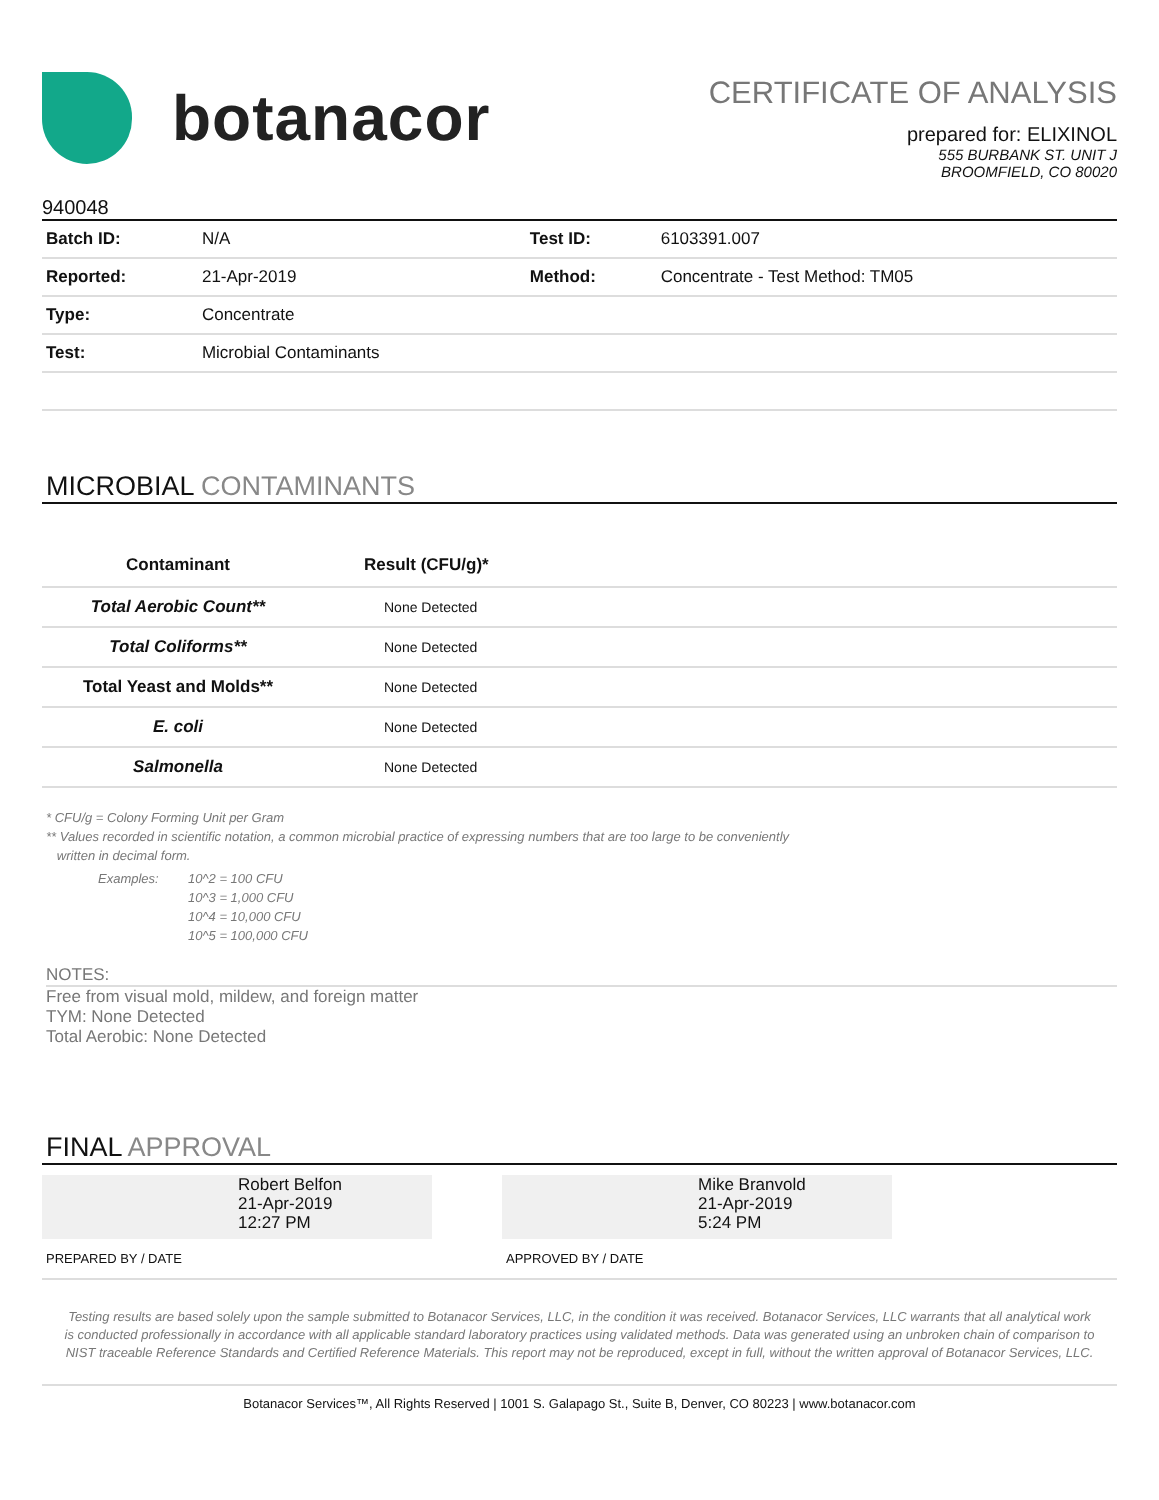botanacor
CERTIFICATE OF ANALYSIS
prepared for: ELIXINOL
555 BURBANK ST. UNIT J
BROOMFIELD, CO 80020
940048
| Batch ID: | N/A | Test ID: | 6103391.007 |
| Reported: | 21-Apr-2019 | Method: | Concentrate - Test Method: TM05 |
| Type: | Concentrate | | |
| Test: | Microbial Contaminants | | |
MICROBIAL CONTAMINANTS
| Contaminant | Result (CFU/g)* |
| --- | --- |
| Total Aerobic Count** | None Detected |
| Total Coliforms** | None Detected |
| Total Yeast and Molds** | None Detected |
| E. coli | None Detected |
| Salmonella | None Detected |
* CFU/g = Colony Forming Unit per Gram
** Values recorded in scientific notation, a common microbial practice of expressing numbers that are too large to be conveniently
written in decimal form.
Examples: 10^2 = 100 CFU
10^3 = 1,000 CFU
10^4 = 10,000 CFU
10^5 = 100,000 CFU
NOTES:
Free from visual mold, mildew, and foreign matter
TYM: None Detected
Total Aerobic: None Detected
FINAL APPROVAL
Robert Belfon
21-Apr-2019
12:27 PM
PREPARED BY / DATE
Mike Branvold
21-Apr-2019
5:24 PM
APPROVED BY / DATE
Testing results are based solely upon the sample submitted to Botanacor Services, LLC, in the condition it was received. Botanacor Services, LLC warrants that all analytical work is conducted professionally in accordance with all applicable standard laboratory practices using validated methods. Data was generated using an unbroken chain of comparison to NIST traceable Reference Standards and Certified Reference Materials. This report may not be reproduced, except in full, without the written approval of Botanacor Services, LLC.
Botanacor Services™, All Rights Reserved | 1001 S. Galapago St., Suite B, Denver, CO 80223 | www.botanacor.com